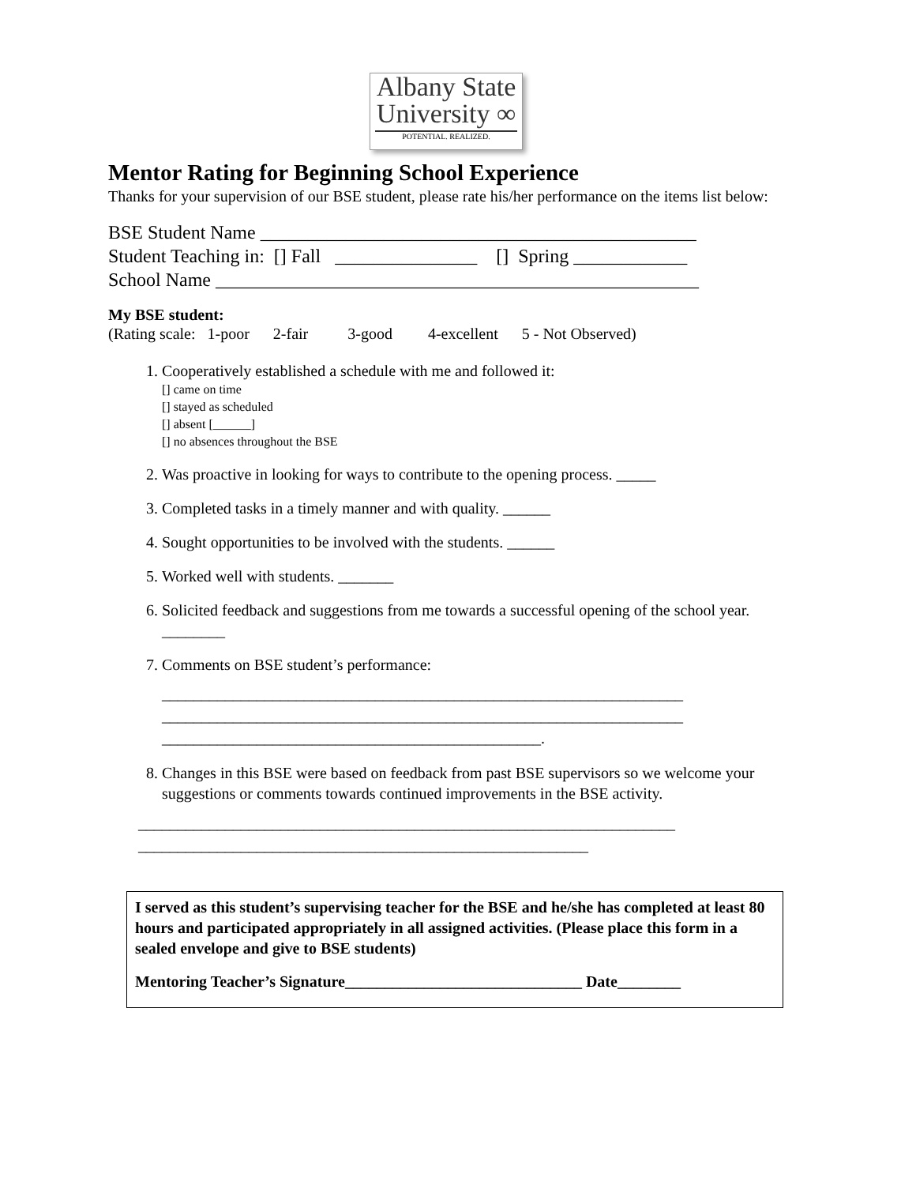Albany State
University ∞
POTENTIAL. REALIZED.
Mentor Rating for Beginning School Experience
Thanks for your supervision of our BSE student, please rate his/her performance on the items list below:
BSE Student Name ______________________________________________ Student Teaching in: [] Fall _______________ [] Spring ____________ School Name ___________________________________________________
My BSE student:
(Rating scale: 1-poor 2-fair 3-good 4-excellent 5 - Not Observed)
1. Cooperatively established a schedule with me and followed it:
[] came on time
[] stayed as scheduled
[] absent [______]
[] no absences throughout the BSE
2. Was proactive in looking for ways to contribute to the opening process. _____
3. Completed tasks in a timely manner and with quality. ______
4. Sought opportunities to be involved with the students. ______
5. Worked well with students. _______
6. Solicited feedback and suggestions from me towards a successful opening of the school year. ________
7. Comments on BSE student’s performance:
__________________________________________________________________ __________________________________________________________________ ________________________________________________.
8. Changes in this BSE were based on feedback from past BSE supervisors so we welcome your suggestions or comments towards continued improvements in the BSE activity.
____________________________________________________________________ _________________________________________________________
I served as this student’s supervising teacher for the BSE and he/she has completed at least 80 hours and participated appropriately in all assigned activities. (Please place this form in a sealed envelope and give to BSE students)
Mentoring Teacher’s Signature______________________________ Date________